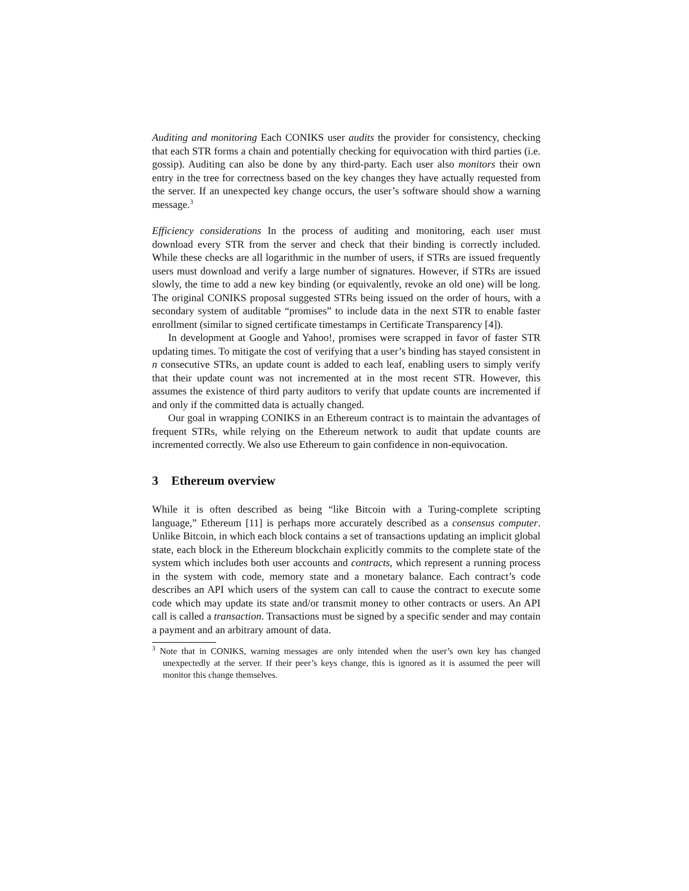Auditing and monitoring Each CONIKS user audits the provider for consistency, checking that each STR forms a chain and potentially checking for equivocation with third parties (i.e. gossip). Auditing can also be done by any third-party. Each user also monitors their own entry in the tree for correctness based on the key changes they have actually requested from the server. If an unexpected key change occurs, the user’s software should show a warning message.<sup>3</sup>
Efficiency considerations In the process of auditing and monitoring, each user must download every STR from the server and check that their binding is correctly included. While these checks are all logarithmic in the number of users, if STRs are issued frequently users must download and verify a large number of signatures. However, if STRs are issued slowly, the time to add a new key binding (or equivalently, revoke an old one) will be long. The original CONIKS proposal suggested STRs being issued on the order of hours, with a secondary system of auditable “promises” to include data in the next STR to enable faster enrollment (similar to signed certificate timestamps in Certificate Transparency [4]).
In development at Google and Yahoo!, promises were scrapped in favor of faster STR updating times. To mitigate the cost of verifying that a user’s binding has stayed consistent in n consecutive STRs, an update count is added to each leaf, enabling users to simply verify that their update count was not incremented at in the most recent STR. However, this assumes the existence of third party auditors to verify that update counts are incremented if and only if the committed data is actually changed.
Our goal in wrapping CONIKS in an Ethereum contract is to maintain the advantages of frequent STRs, while relying on the Ethereum network to audit that update counts are incremented correctly. We also use Ethereum to gain confidence in non-equivocation.
3 Ethereum overview
While it is often described as being “like Bitcoin with a Turing-complete scripting language,” Ethereum [11] is perhaps more accurately described as a consensus computer. Unlike Bitcoin, in which each block contains a set of transactions updating an implicit global state, each block in the Ethereum blockchain explicitly commits to the complete state of the system which includes both user accounts and contracts, which represent a running process in the system with code, memory state and a monetary balance. Each contract’s code describes an API which users of the system can call to cause the contract to execute some code which may update its state and/or transmit money to other contracts or users. An API call is called a transaction. Transactions must be signed by a specific sender and may contain a payment and an arbitrary amount of data.
<sup>3</sup> Note that in CONIKS, warning messages are only intended when the user’s own key has changed unexpectedly at the server. If their peer’s keys change, this is ignored as it is assumed the peer will monitor this change themselves.